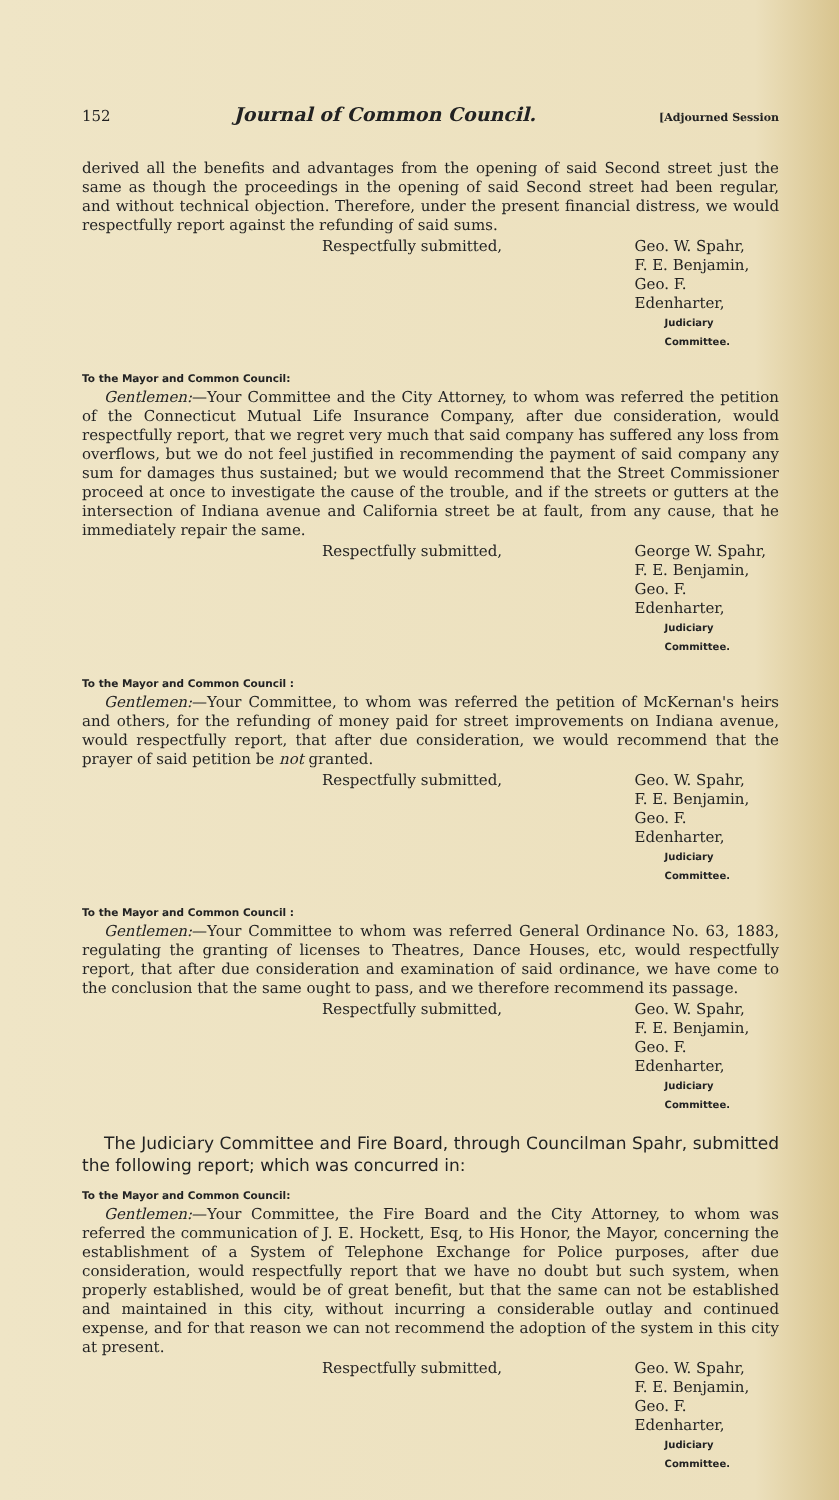152 Journal of Common Council. [Adjourned Session
derived all the benefits and advantages from the opening of said Second street just the same as though the proceedings in the opening of said Second street had been regular, and without technical objection. Therefore, under the present financial distress, we would respectfully report against the refunding of said sums.
Respectfully submitted, Geo. W. Spahr,
F. E. Benjamin,
Geo. F. Edenharter,
Judiciary Committee.
To the Mayor and Common Council:
Gentlemen:—Your Committee and the City Attorney, to whom was referred the petition of the Connecticut Mutual Life Insurance Company, after due consideration, would respectfully report, that we regret very much that said company has suffered any loss from overflows, but we do not feel justified in recommending the payment of said company any sum for damages thus sustained; but we would recommend that the Street Commissioner proceed at once to investigate the cause of the trouble, and if the streets or gutters at the intersection of Indiana avenue and California street be at fault, from any cause, that he immediately repair the same.
Respectfully submitted, George W. Spahr,
F. E. Benjamin,
Geo. F. Edenharter,
Judiciary Committee.
To the Mayor and Common Council :
Gentlemen:—Your Committee, to whom was referred the petition of McKernan's heirs and others, for the refunding of money paid for street improvements on Indiana avenue, would respectfully report, that after due consideration, we would recommend that the prayer of said petition be not granted.
Respectfully submitted, Geo. W. Spahr,
F. E. Benjamin,
Geo. F. Edenharter,
Judiciary Committee.
To the Mayor and Common Council :
Gentlemen:—Your Committee to whom was referred General Ordinance No. 63, 1883, regulating the granting of licenses to Theatres, Dance Houses, etc, would respectfully report, that after due consideration and examination of said ordinance, we have come to the conclusion that the same ought to pass, and we therefore recommend its passage.
Respectfully submitted, Geo. W. Spahr,
F. E. Benjamin,
Geo. F. Edenharter,
Judiciary Committee.
The Judiciary Committee and Fire Board, through Councilman Spahr, submitted the following report; which was concurred in:
To the Mayor and Common Council:
Gentlemen:—Your Committee, the Fire Board and the City Attorney, to whom was referred the communication of J. E. Hockett, Esq, to His Honor, the Mayor, concerning the establishment of a System of Telephone Exchange for Police purposes, after due consideration, would respectfully report that we have no doubt but such system, when properly established, would be of great benefit, but that the same can not be established and maintained in this city, without incurring a considerable outlay and continued expense, and for that reason we can not recommend the adoption of the system in this city at present.
Respectfully submitted, Geo. W. Spahr,
F. E. Benjamin,
Geo. F. Edenharter,
Judiciary Committee.